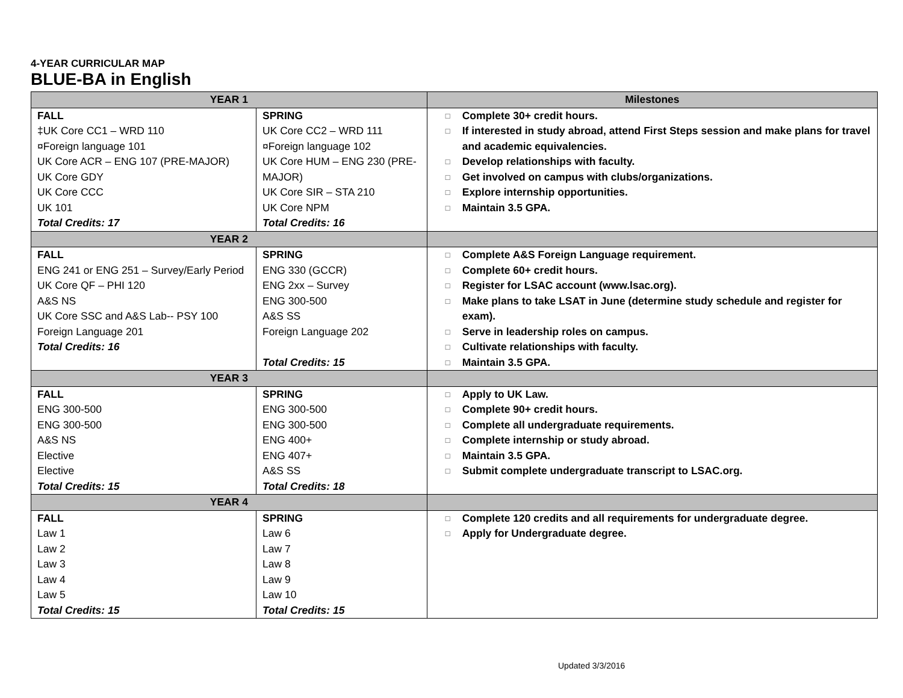4-YEAR CURRICULAR MAP
BLUE-BA in English
| YEAR 1 | | Milestones |
| --- | --- | --- |
| FALL ‡UK Core CC1 – WRD 110 ¤Foreign language 101 UK Core ACR – ENG 107 (PRE-MAJOR) UK Core GDY UK Core CCC UK 101 Total Credits: 17 | SPRING UK Core CC2 – WRD 111 ¤Foreign language 102 UK Core HUM – ENG 230 (PRE-MAJOR) UK Core SIR – STA 210 UK Core NPM Total Credits: 16 | □ Complete 30+ credit hours. □ If interested in study abroad, attend First Steps session and make plans for travel and academic equivalencies. □ Develop relationships with faculty. □ Get involved on campus with clubs/organizations. □ Explore internship opportunities. □ Maintain 3.5 GPA. |
| YEAR 2 | | |
| FALL ENG 241 or ENG 251 – Survey/Early Period UK Core QF – PHI 120 A&S NS UK Core SSC and A&S Lab-- PSY 100 Foreign Language 201 Total Credits: 16 | SPRING ENG 330 (GCCR) ENG 2xx – Survey ENG 300-500 A&S SS Foreign Language 202 Total Credits: 15 | □ Complete A&S Foreign Language requirement. □ Complete 60+ credit hours. □ Register for LSAC account (www.lsac.org). □ Make plans to take LSAT in June (determine study schedule and register for exam). □ Serve in leadership roles on campus. □ Cultivate relationships with faculty. □ Maintain 3.5 GPA. |
| YEAR 3 | | |
| FALL ENG 300-500 ENG 300-500 A&S NS Elective Elective Total Credits: 15 | SPRING ENG 300-500 ENG 300-500 ENG 400+ ENG 407+ A&S SS Total Credits: 18 | □ Apply to UK Law. □ Complete 90+ credit hours. □ Complete all undergraduate requirements. □ Complete internship or study abroad. □ Maintain 3.5 GPA. □ Submit complete undergraduate transcript to LSAC.org. |
| YEAR 4 | | |
| FALL Law 1 Law 2 Law 3 Law 4 Law 5 Total Credits: 15 | SPRING Law 6 Law 7 Law 8 Law 9 Law 10 Total Credits: 15 | □ Complete 120 credits and all requirements for undergraduate degree. □ Apply for Undergraduate degree. |
Updated 3/3/2016